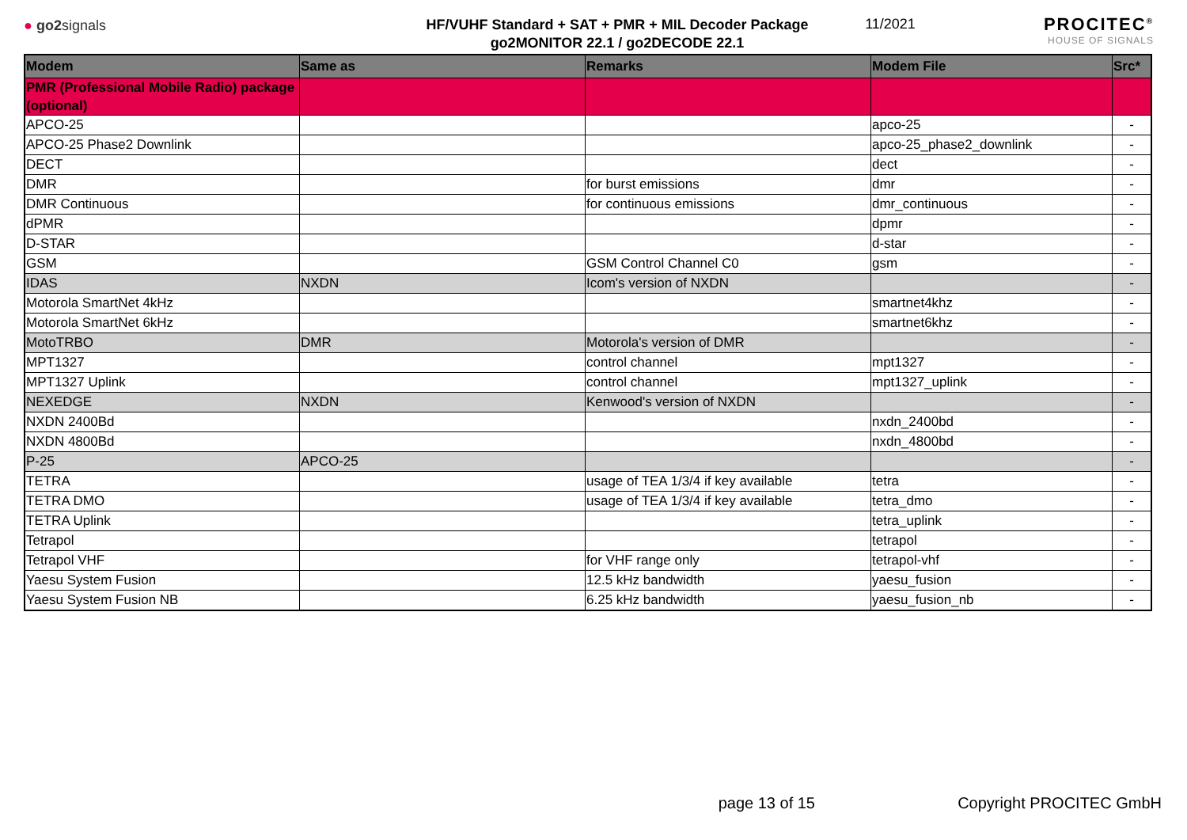● go2signals
HF/VUHF Standard + SAT + PMR + MIL Decoder Package
go2MONITOR 22.1 / go2DECODE 22.1
11/2021
PROCITEC<sup>®</sup>
HOUSE OF SIGNALS
| Modem | Same as | Remarks | Modem File | Src* |
| --- | --- | --- | --- | --- |
| PMR (Professional Mobile Radio) package (optional) | | | | |
| APCO-25 | | | apco-25 | - |
| APCO-25 Phase2 Downlink | | | apco-25_phase2_downlink | - |
| DECT | | | dect | - |
| DMR | | for burst emissions | dmr | - |
| DMR Continuous | | for continuous emissions | dmr_continuous | - |
| dPMR | | | dpmr | - |
| D-STAR | | | d-star | - |
| GSM | | GSM Control Channel C0 | gsm | - |
| IDAS | NXDN | Icom's version of NXDN | | - |
| Motorola SmartNet 4kHz | | | smartnet4khz | - |
| Motorola SmartNet 6kHz | | | smartnet6khz | - |
| MotoTRBO | DMR | Motorola's version of DMR | | - |
| MPT1327 | | control channel | mpt1327 | - |
| MPT1327 Uplink | | control channel | mpt1327_uplink | - |
| NEXEDGE | NXDN | Kenwood's version of NXDN | | - |
| NXDN 2400Bd | | | nxdn_2400bd | - |
| NXDN 4800Bd | | | nxdn_4800bd | - |
| P-25 | APCO-25 | | | - |
| TETRA | | usage of TEA 1/3/4 if key available | tetra | - |
| TETRA DMO | | usage of TEA 1/3/4 if key available | tetra_dmo | - |
| TETRA Uplink | | | tetra_uplink | - |
| Tetrapol | | | tetrapol | - |
| Tetrapol VHF | | for VHF range only | tetrapol-vhf | - |
| Yaesu System Fusion | | 12.5 kHz bandwidth | yaesu_fusion | - |
| Yaesu System Fusion NB | | 6.25 kHz bandwidth | yaesu_fusion_nb | - |
page 13 of 15 Copyright PROCITEC GmbH